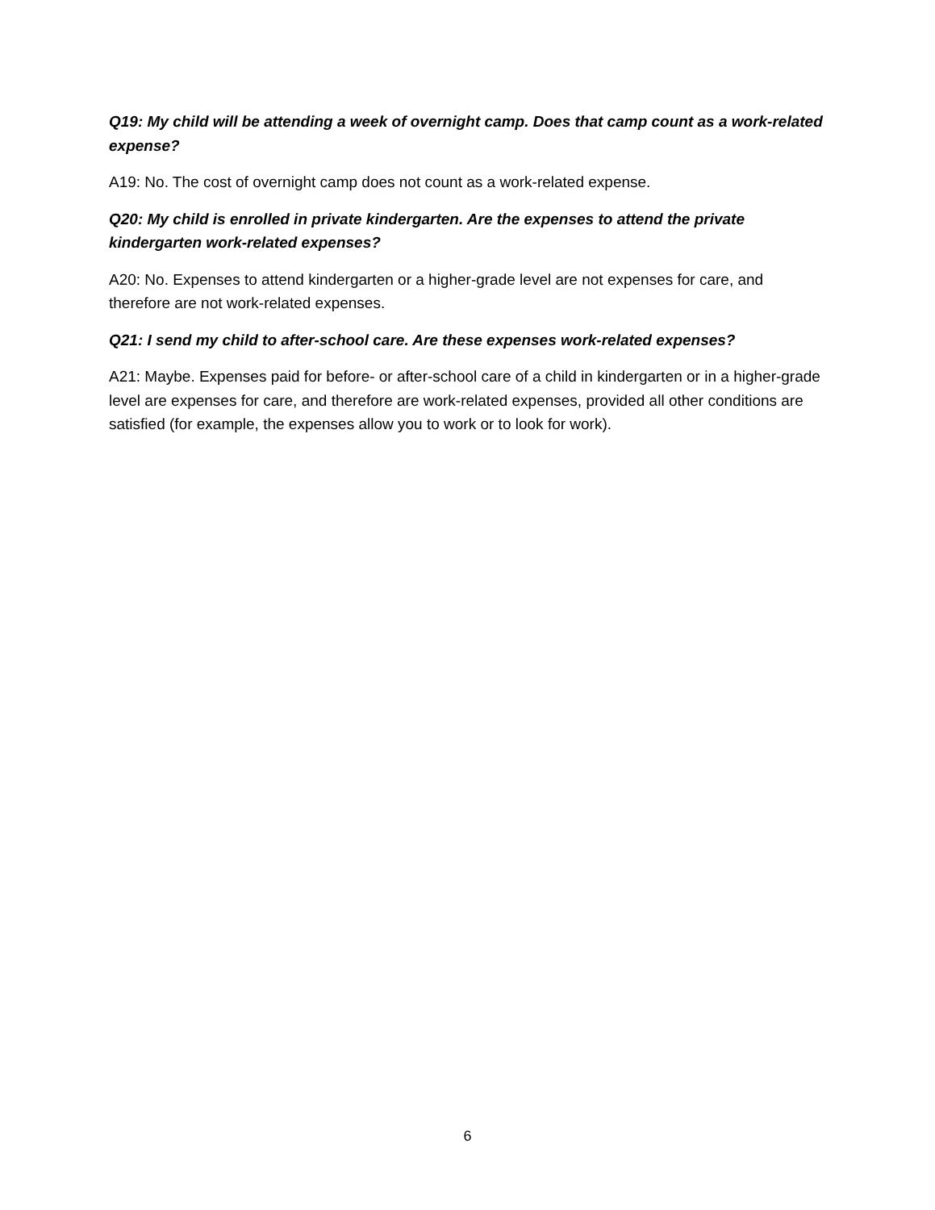Q19: My child will be attending a week of overnight camp. Does that camp count as a work-related expense?
A19: No. The cost of overnight camp does not count as a work-related expense.
Q20: My child is enrolled in private kindergarten. Are the expenses to attend the private kindergarten work-related expenses?
A20: No. Expenses to attend kindergarten or a higher-grade level are not expenses for care, and therefore are not work-related expenses.
Q21: I send my child to after-school care. Are these expenses work-related expenses?
A21: Maybe. Expenses paid for before- or after-school care of a child in kindergarten or in a higher-grade level are expenses for care, and therefore are work-related expenses, provided all other conditions are satisfied (for example, the expenses allow you to work or to look for work).
6